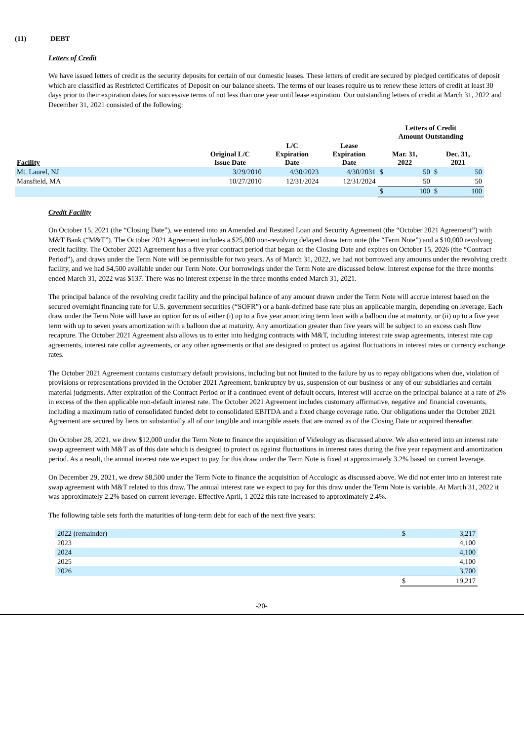(11) DEBT
Letters of Credit
We have issued letters of credit as the security deposits for certain of our domestic leases. These letters of credit are secured by pledged certificates of deposit which are classified as Restricted Certificates of Deposit on our balance sheets. The terms of our leases require us to renew these letters of credit at least 30 days prior to their expiration dates for successive terms of not less than one year until lease expiration. Our outstanding letters of credit at March 31, 2022 and December 31, 2021 consisted of the following:
| | | | | Letters of Credit Amount Outstanding | | | |
| --- | --- | --- | --- | --- | --- | --- | --- |
| Facility | Original L/C Issue Date | L/C Expiration Date | Lease Expiration Date | Mar. 31, 2022 | | Dec. 31, 2021 | |
| Mt. Laurel, NJ | 3/29/2010 | 4/30/2023 | 4/30/2031 | $ | 50 | $ | 50 |
| Mansfield, MA | 10/27/2010 | 12/31/2024 | 12/31/2024 | | 50 | | 50 |
| | | | | $ | 100 | $ | 100 |
Credit Facility
On October 15, 2021 (the “Closing Date”), we entered into an Amended and Restated Loan and Security Agreement (the “October 2021 Agreement”) with M&T Bank (“M&T”). The October 2021 Agreement includes a $25,000 non-revolving delayed draw term note (the “Term Note”) and a $10,000 revolving credit facility. The October 2021 Agreement has a five year contract period that began on the Closing Date and expires on October 15, 2026 (the “Contract Period”), and draws under the Term Note will be permissible for two years. As of March 31, 2022, we had not borrowed any amounts under the revolving credit facility, and we had $4,500 available under our Term Note. Our borrowings under the Term Note are discussed below. Interest expense for the three months ended March 31, 2022 was $137. There was no interest expense in the three months ended March 31, 2021.
The principal balance of the revolving credit facility and the principal balance of any amount drawn under the Term Note will accrue interest based on the secured overnight financing rate for U.S. government securities (“SOFR”) or a bank-defined base rate plus an applicable margin, depending on leverage. Each draw under the Term Note will have an option for us of either (i) up to a five year amortizing term loan with a balloon due at maturity, or (ii) up to a five year term with up to seven years amortization with a balloon due at maturity. Any amortization greater than five years will be subject to an excess cash flow recapture. The October 2021 Agreement also allows us to enter into hedging contracts with M&T, including interest rate swap agreements, interest rate cap agreements, interest rate collar agreements, or any other agreements or that are designed to protect us against fluctuations in interest rates or currency exchange rates.
The October 2021 Agreement contains customary default provisions, including but not limited to the failure by us to repay obligations when due, violation of provisions or representations provided in the October 2021 Agreement, bankruptcy by us, suspension of our business or any of our subsidiaries and certain material judgments. After expiration of the Contract Period or if a continued event of default occurs, interest will accrue on the principal balance at a rate of 2% in excess of the then applicable non-default interest rate. The October 2021 Agreement includes customary affirmative, negative and financial covenants, including a maximum ratio of consolidated funded debt to consolidated EBITDA and a fixed charge coverage ratio. Our obligations under the October 2021 Agreement are secured by liens on substantially all of our tangible and intangible assets that are owned as of the Closing Date or acquired thereafter.
On October 28, 2021, we drew $12,000 under the Term Note to finance the acquisition of Videology as discussed above. We also entered into an interest rate swap agreement with M&T as of this date which is designed to protect us against fluctuations in interest rates during the five year repayment and amortization period. As a result, the annual interest rate we expect to pay for this draw under the Term Note is fixed at approximately 3.2% based on current leverage.
On December 29, 2021, we drew $8,500 under the Term Note to finance the acquisition of Acculogic as discussed above. We did not enter into an interest rate swap agreement with M&T related to this draw. The annual interest rate we expect to pay for this draw under the Term Note is variable. At March 31, 2022 it was approximately 2.2% based on current leverage. Effective April, 1 2022 this rate increased to approximately 2.4%.
The following table sets forth the maturities of long-term debt for each of the next five years:
| 2022 (remainder) | $ | 3,217 |
| 2023 | | 4,100 |
| 2024 | | 4,100 |
| 2025 | | 4,100 |
| 2026 | | 3,700 |
| | $ | 19,217 |
-20-